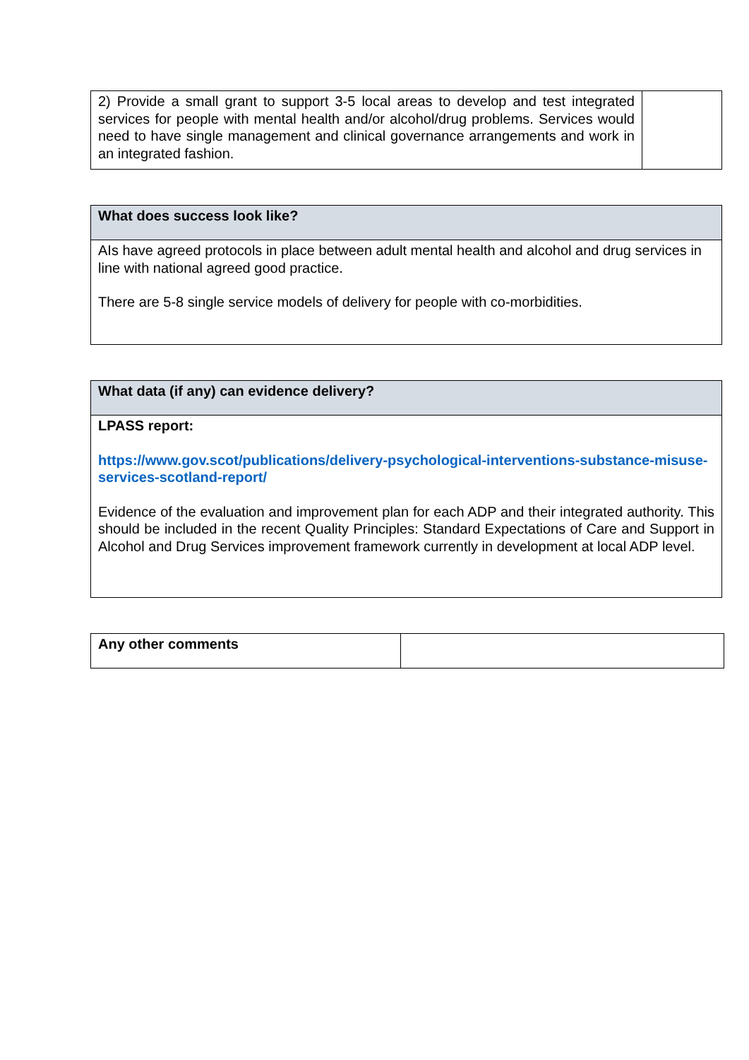| 2) Provide a small grant to support 3-5 local areas to develop and test integrated services for people with mental health and/or alcohol/drug problems. Services would need to have single management and clinical governance arrangements and work in an integrated fashion. | |
| What does success look like? |
| --- |
| AIs have agreed protocols in place between adult mental health and alcohol and drug services in line with national agreed good practice. There are 5-8 single service models of delivery for people with co-morbidities. |
| What data (if any) can evidence delivery? |
| --- |
| LPASS report: https://www.gov.scot/publications/delivery-psychological-interventions-substance-misuse-services-scotland-report/ Evidence of the evaluation and improvement plan for each ADP and their integrated authority. This should be included in the recent Quality Principles: Standard Expectations of Care and Support in Alcohol and Drug Services improvement framework currently in development at local ADP level. |
| Any other comments | |